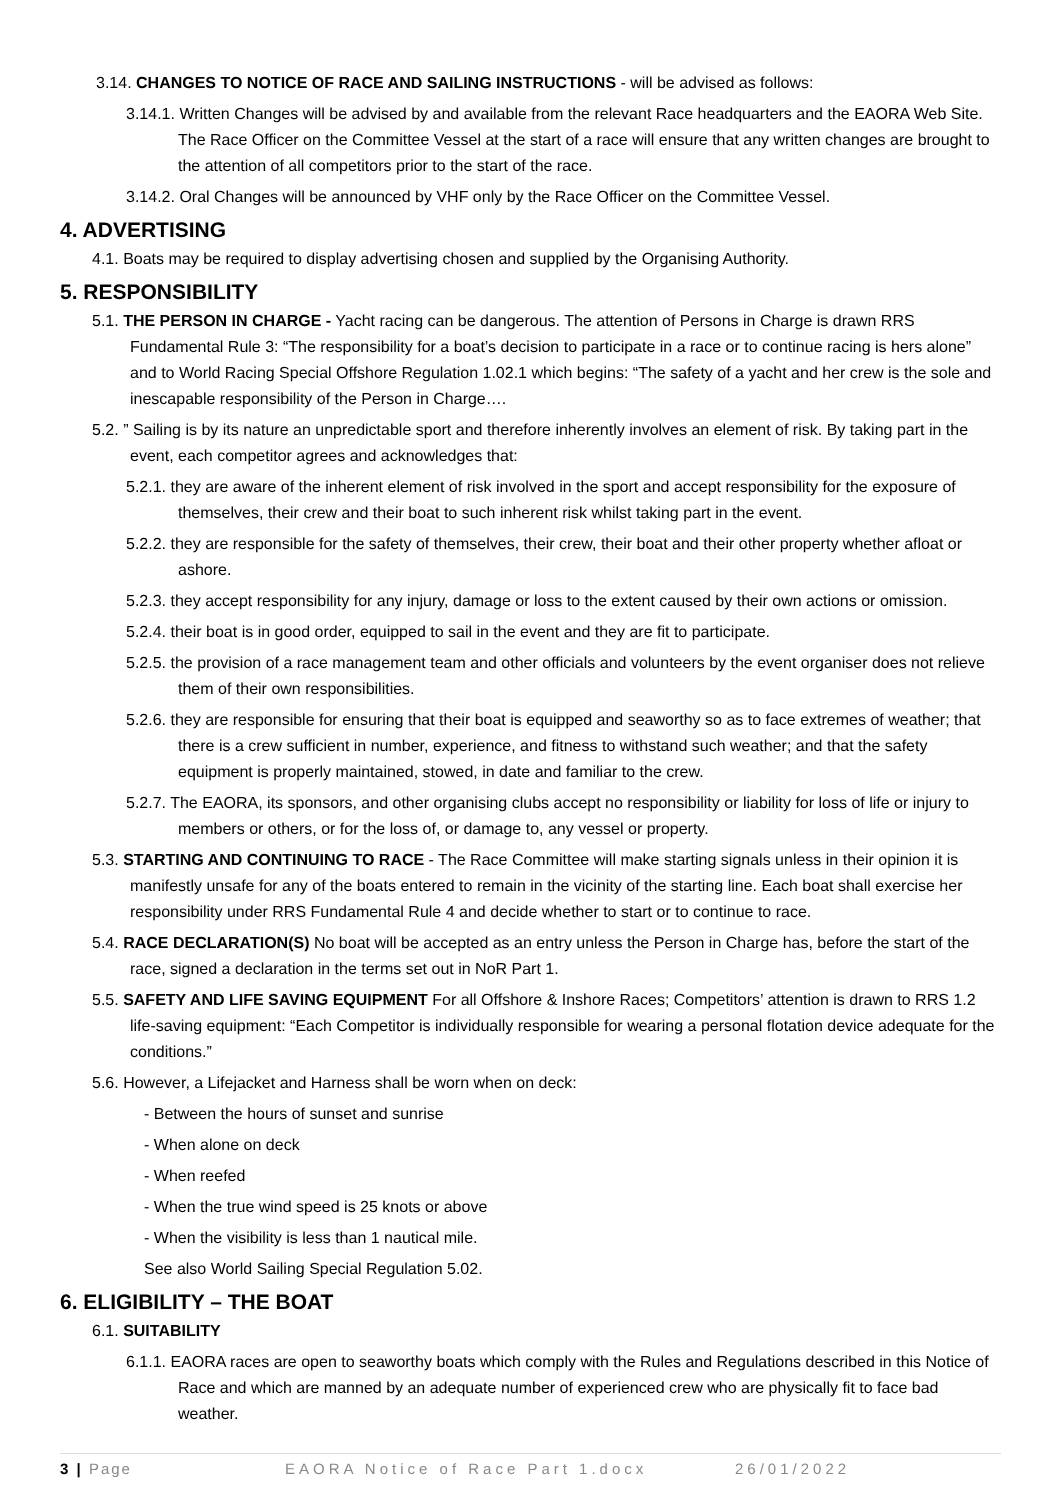3.14. CHANGES TO NOTICE OF RACE AND SAILING INSTRUCTIONS - will be advised as follows:
3.14.1. Written Changes will be advised by and available from the relevant Race headquarters and the EAORA Web Site. The Race Officer on the Committee Vessel at the start of a race will ensure that any written changes are brought to the attention of all competitors prior to the start of the race.
3.14.2. Oral Changes will be announced by VHF only by the Race Officer on the Committee Vessel.
4. ADVERTISING
4.1. Boats may be required to display advertising chosen and supplied by the Organising Authority.
5. RESPONSIBILITY
5.1. THE PERSON IN CHARGE - Yacht racing can be dangerous. The attention of Persons in Charge is drawn RRS Fundamental Rule 3: “The responsibility for a boat’s decision to participate in a race or to continue racing is hers alone” and to World Racing Special Offshore Regulation 1.02.1 which begins: “The safety of a yacht and her crew is the sole and inescapable responsibility of the Person in Charge….
5.2. ” Sailing is by its nature an unpredictable sport and therefore inherently involves an element of risk. By taking part in the event, each competitor agrees and acknowledges that:
5.2.1. they are aware of the inherent element of risk involved in the sport and accept responsibility for the exposure of themselves, their crew and their boat to such inherent risk whilst taking part in the event.
5.2.2. they are responsible for the safety of themselves, their crew, their boat and their other property whether afloat or ashore.
5.2.3. they accept responsibility for any injury, damage or loss to the extent caused by their own actions or omission.
5.2.4. their boat is in good order, equipped to sail in the event and they are fit to participate.
5.2.5. the provision of a race management team and other officials and volunteers by the event organiser does not relieve them of their own responsibilities.
5.2.6. they are responsible for ensuring that their boat is equipped and seaworthy so as to face extremes of weather; that there is a crew sufficient in number, experience, and fitness to withstand such weather; and that the safety equipment is properly maintained, stowed, in date and familiar to the crew.
5.2.7. The EAORA, its sponsors, and other organising clubs accept no responsibility or liability for loss of life or injury to members or others, or for the loss of, or damage to, any vessel or property.
5.3. STARTING AND CONTINUING TO RACE - The Race Committee will make starting signals unless in their opinion it is manifestly unsafe for any of the boats entered to remain in the vicinity of the starting line. Each boat shall exercise her responsibility under RRS Fundamental Rule 4 and decide whether to start or to continue to race.
5.4. RACE DECLARATION(S) No boat will be accepted as an entry unless the Person in Charge has, before the start of the race, signed a declaration in the terms set out in NoR Part 1.
5.5. SAFETY AND LIFE SAVING EQUIPMENT For all Offshore & Inshore Races; Competitors’ attention is drawn to RRS 1.2 life-saving equipment: “Each Competitor is individually responsible for wearing a personal flotation device adequate for the conditions.”
5.6. However, a Lifejacket and Harness shall be worn when on deck:
- Between the hours of sunset and sunrise
- When alone on deck
- When reefed
- When the true wind speed is 25 knots or above
- When the visibility is less than 1 nautical mile.
See also World Sailing Special Regulation 5.02.
6. ELIGIBILITY – THE BOAT
6.1. SUITABILITY
6.1.1. EAORA races are open to seaworthy boats which comply with the Rules and Regulations described in this Notice of Race and which are manned by an adequate number of experienced crew who are physically fit to face bad weather.
3 | Page EAORA Notice of Race Part 1.docx 26/01/2022